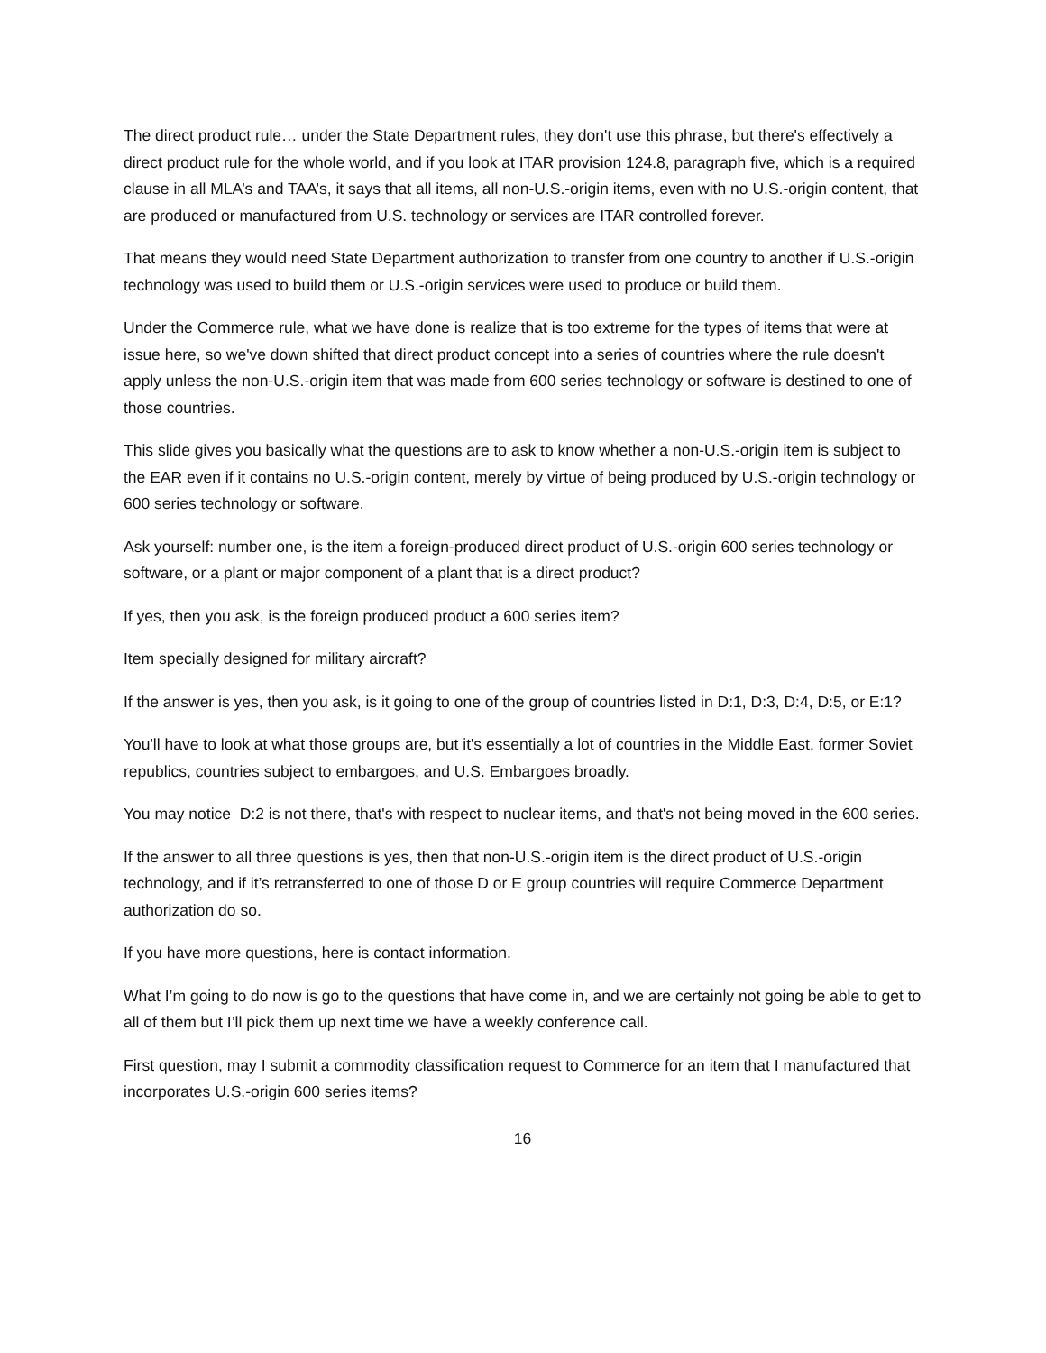The direct product rule… under the State Department rules, they don't use this phrase, but there's effectively a direct product rule for the whole world, and if you look at ITAR provision 124.8, paragraph five, which is a required clause in all MLA’s and TAA’s, it says that all items, all non-U.S.-origin items, even with no U.S.-origin content, that are produced or manufactured from U.S. technology or services are ITAR controlled forever.
That means they would need State Department authorization to transfer from one country to another if U.S.-origin technology was used to build them or U.S.-origin services were used to produce or build them.
Under the Commerce rule, what we have done is realize that is too extreme for the types of items that were at issue here, so we've down shifted that direct product concept into a series of countries where the rule doesn't apply unless the non-U.S.-origin item that was made from 600 series technology or software is destined to one of those countries.
This slide gives you basically what the questions are to ask to know whether a non-U.S.-origin item is subject to the EAR even if it contains no U.S.-origin content, merely by virtue of being produced by U.S.-origin technology or 600 series technology or software.
Ask yourself: number one, is the item a foreign-produced direct product of U.S.-origin 600 series technology or software, or a plant or major component of a plant that is a direct product?
If yes, then you ask, is the foreign produced product a 600 series item?
Item specially designed for military aircraft?
If the answer is yes, then you ask, is it going to one of the group of countries listed in D:1, D:3, D:4, D:5, or E:1?
You'll have to look at what those groups are, but it's essentially a lot of countries in the Middle East, former Soviet republics, countries subject to embargoes, and U.S. Embargoes broadly.
You may notice D:2 is not there, that's with respect to nuclear items, and that's not being moved in the 600 series.
If the answer to all three questions is yes, then that non-U.S.-origin item is the direct product of U.S.-origin technology, and if it’s retransferred to one of those D or E group countries will require Commerce Department authorization do so.
If you have more questions, here is contact information.
What I’m going to do now is go to the questions that have come in, and we are certainly not going be able to get to all of them but I’ll pick them up next time we have a weekly conference call.
First question, may I submit a commodity classification request to Commerce for an item that I manufactured that incorporates U.S.-origin 600 series items?
16